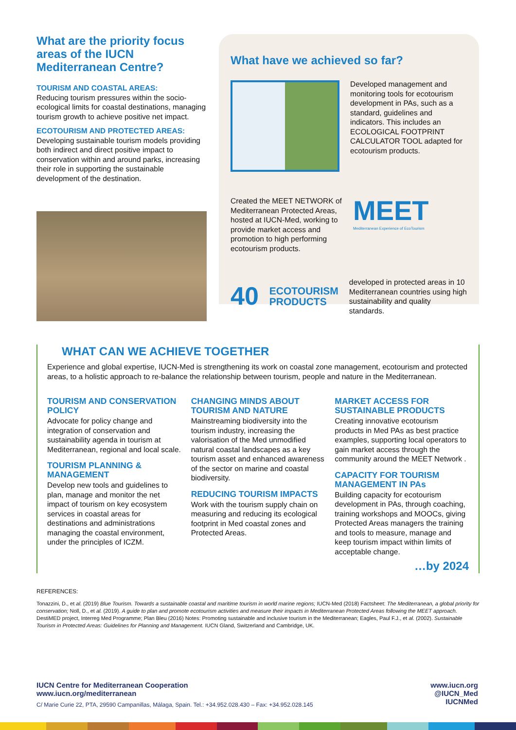What are the priority focus areas of the IUCN Mediterranean Centre?
TOURISM AND COASTAL AREAS:
Reducing tourism pressures within the socio-ecological limits for coastal destinations, managing tourism growth to achieve positive net impact.
ECOTOURISM AND PROTECTED AREAS: Developing sustainable tourism models providing both indirect and direct positive impact to conservation within and around parks, increasing their role in supporting the sustainable development of the destination.
What have we achieved so far?
Developed management and monitoring tools for ecotourism development in PAs, such as a standard, guidelines and indicators. This includes an ECOLOGICAL FOOTPRINT CALCULATOR TOOL adapted for ecotourism products.
Created the MEET NETWORK of Mediterranean Protected Areas, hosted at IUCN-Med, working to provide market access and promotion to high performing ecotourism products.
MEET
Mediterranean Experience of EcoTourism
40
ECOTOURISM
PRODUCTS
developed in protected areas in 10 Mediterranean countries using high sustainability and quality standards.
WHAT CAN WE ACHIEVE TOGETHER
Experience and global expertise, IUCN-Med is strengthening its work on coastal zone management, ecotourism and protected areas, to a holistic approach to re-balance the relationship between tourism, people and nature in the Mediterranean.
TOURISM AND CONSERVATION POLICY
Advocate for policy change and integration of conservation and sustainability agenda in tourism at Mediterranean, regional and local scale.
TOURISM PLANNING & MANAGEMENT
Develop new tools and guidelines to plan, manage and monitor the net impact of tourism on key ecosystem services in coastal areas for destinations and administrations managing the coastal environment, under the principles of ICZM.
CHANGING MINDS ABOUT TOURISM AND NATURE
Mainstreaming biodiversity into the tourism industry, increasing the valorisation of the Med unmodified natural coastal landscapes as a key tourism asset and enhanced awareness of the sector on marine and coastal biodiversity.
REDUCING TOURISM IMPACTS
Work with the tourism supply chain on measuring and reducing its ecological footprint in Med coastal zones and Protected Areas.
MARKET ACCESS FOR SUSTAINABLE PRODUCTS
Creating innovative ecotourism products in Med PAs as best practice examples, supporting local operators to gain market access through the community around the MEET Network .
CAPACITY FOR TOURISM MANAGEMENT IN PAs
Building capacity for ecotourism development in PAs, through coaching, training workshops and MOOCs, giving Protected Areas managers the training and tools to measure, manage and keep tourism impact within limits of acceptable change.
…by 2024
REFERENCES:
Tonazzini, D., et al. (2019) Blue Tourism. Towards a sustainable coastal and maritime tourism in world marine regions; IUCN-Med (2018) Factsheet: The Mediterranean, a global priority for conservation; Noll, D., et al. (2019). A guide to plan and promote ecotourism activities and measure their impacts in Mediterranean Protected Areas following the MEET approach. DestiMED project, Interreg Med Programme; Plan Bleu (2016) Notes: Promoting sustainable and inclusive tourism in the Mediterranean; Eagles, Paul F.J., et al. (2002). Sustainable Tourism in Protected Areas: Guidelines for Planning and Management. IUCN Gland, Switzerland and Cambridge, UK.
IUCN Centre for Mediterranean Cooperation
www.iucn.org/mediterranean
C/ Marie Curie 22, PTA, 29590 Campanillas, Málaga, Spain. Tel.: +34.952.028.430 – Fax: +34.952.028.145
www.iucn.org
@IUCN_Med
IUCNMed